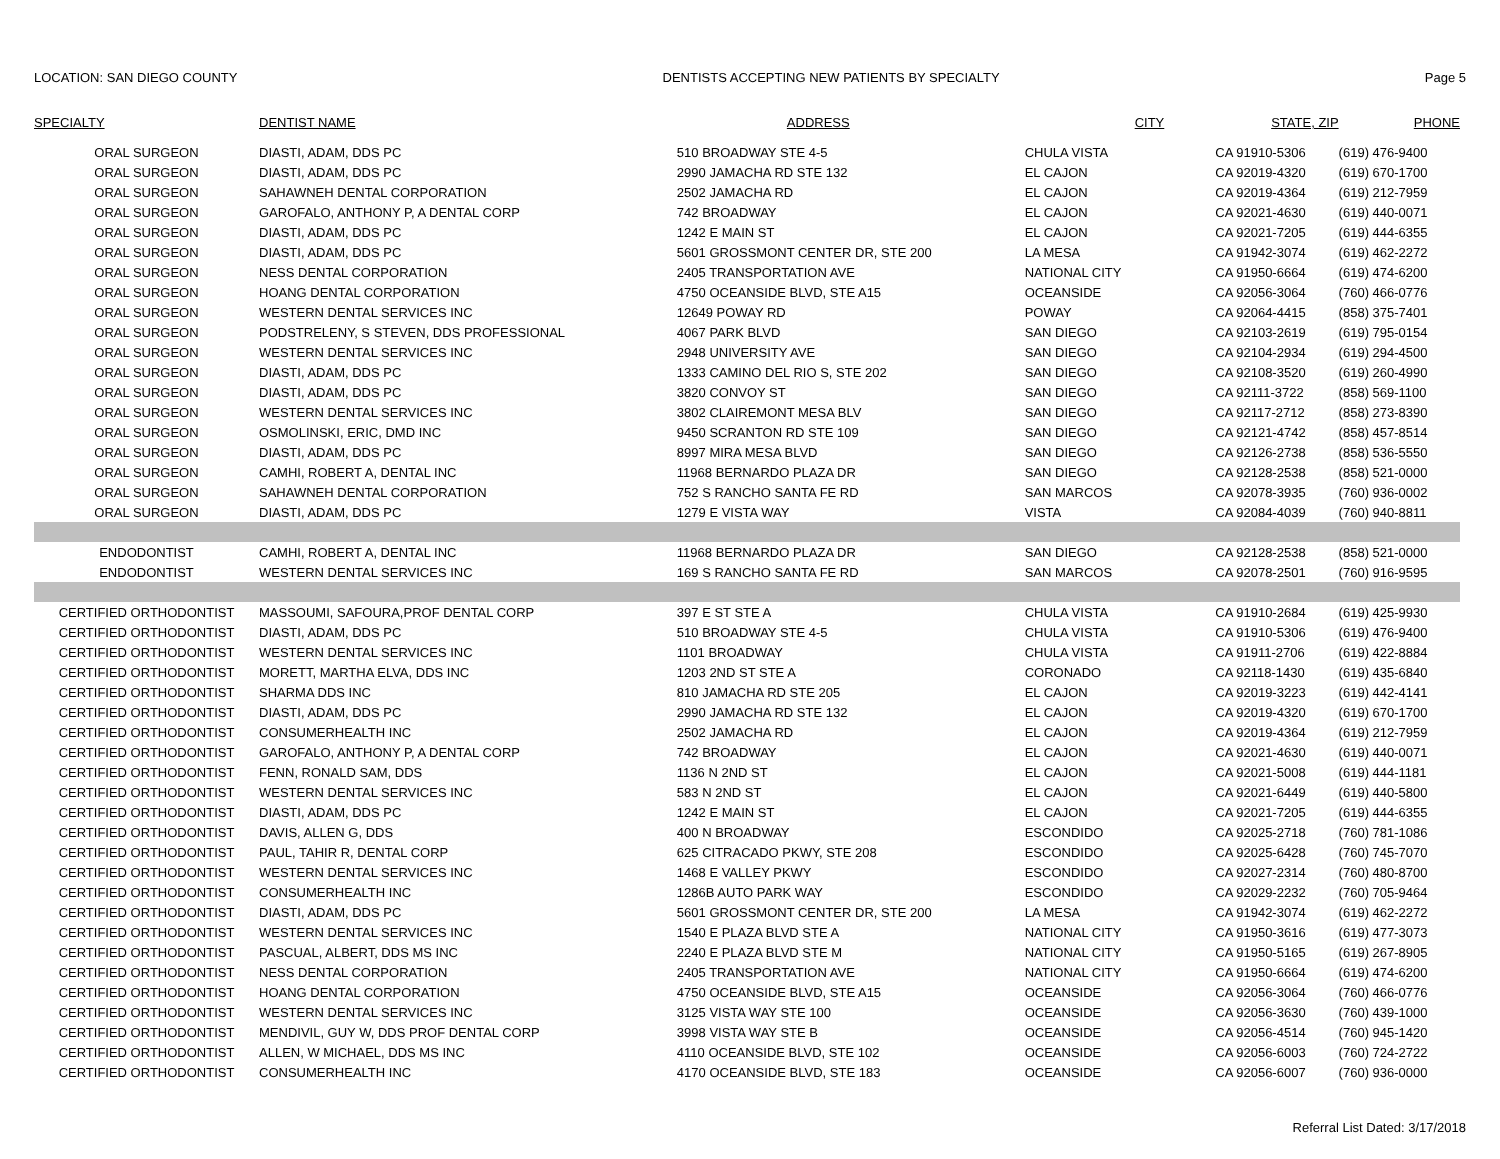LOCATION: SAN DIEGO COUNTY DENTISTS ACCEPTING NEW PATIENTS BY SPECIALTY Page 5
| SPECIALTY | DENTIST NAME | ADDRESS | CITY | STATE, ZIP | PHONE |
| --- | --- | --- | --- | --- | --- |
| ORAL SURGEON | DIASTI, ADAM, DDS PC | 510 BROADWAY STE 4-5 | CHULA VISTA | CA 91910-5306 | (619) 476-9400 |
| ORAL SURGEON | DIASTI, ADAM, DDS PC | 2990 JAMACHA RD STE 132 | EL CAJON | CA 92019-4320 | (619) 670-1700 |
| ORAL SURGEON | SAHAWNEH DENTAL CORPORATION | 2502 JAMACHA RD | EL CAJON | CA 92019-4364 | (619) 212-7959 |
| ORAL SURGEON | GAROFALO, ANTHONY P, A DENTAL CORP | 742 BROADWAY | EL CAJON | CA 92021-4630 | (619) 440-0071 |
| ORAL SURGEON | DIASTI, ADAM, DDS PC | 1242 E MAIN ST | EL CAJON | CA 92021-7205 | (619) 444-6355 |
| ORAL SURGEON | DIASTI, ADAM, DDS PC | 5601 GROSSMONT CENTER DR, STE 200 | LA MESA | CA 91942-3074 | (619) 462-2272 |
| ORAL SURGEON | NESS DENTAL CORPORATION | 2405 TRANSPORTATION AVE | NATIONAL CITY | CA 91950-6664 | (619) 474-6200 |
| ORAL SURGEON | HOANG DENTAL CORPORATION | 4750 OCEANSIDE BLVD, STE A15 | OCEANSIDE | CA 92056-3064 | (760) 466-0776 |
| ORAL SURGEON | WESTERN DENTAL SERVICES INC | 12649 POWAY RD | POWAY | CA 92064-4415 | (858) 375-7401 |
| ORAL SURGEON | PODSTRELENY, S STEVEN, DDS PROFESSIONAL | 4067 PARK BLVD | SAN DIEGO | CA 92103-2619 | (619) 795-0154 |
| ORAL SURGEON | WESTERN DENTAL SERVICES INC | 2948 UNIVERSITY AVE | SAN DIEGO | CA 92104-2934 | (619) 294-4500 |
| ORAL SURGEON | DIASTI, ADAM, DDS PC | 1333 CAMINO DEL RIO S, STE 202 | SAN DIEGO | CA 92108-3520 | (619) 260-4990 |
| ORAL SURGEON | DIASTI, ADAM, DDS PC | 3820 CONVOY ST | SAN DIEGO | CA 92111-3722 | (858) 569-1100 |
| ORAL SURGEON | WESTERN DENTAL SERVICES INC | 3802 CLAIREMONT MESA BLV | SAN DIEGO | CA 92117-2712 | (858) 273-8390 |
| ORAL SURGEON | OSMOLINSKI, ERIC, DMD INC | 9450 SCRANTON RD STE 109 | SAN DIEGO | CA 92121-4742 | (858) 457-8514 |
| ORAL SURGEON | DIASTI, ADAM, DDS PC | 8997 MIRA MESA BLVD | SAN DIEGO | CA 92126-2738 | (858) 536-5550 |
| ORAL SURGEON | CAMHI, ROBERT A, DENTAL INC | 11968 BERNARDO PLAZA DR | SAN DIEGO | CA 92128-2538 | (858) 521-0000 |
| ORAL SURGEON | SAHAWNEH DENTAL CORPORATION | 752 S RANCHO SANTA FE RD | SAN MARCOS | CA 92078-3935 | (760) 936-0002 |
| ORAL SURGEON | DIASTI, ADAM, DDS PC | 1279 E VISTA WAY | VISTA | CA 92084-4039 | (760) 940-8811 |
| ENDODONTIST | CAMHI, ROBERT A, DENTAL INC | 11968 BERNARDO PLAZA DR | SAN DIEGO | CA 92128-2538 | (858) 521-0000 |
| ENDODONTIST | WESTERN DENTAL SERVICES INC | 169 S RANCHO SANTA FE RD | SAN MARCOS | CA 92078-2501 | (760) 916-9595 |
| CERTIFIED ORTHODONTIST | MASSOUMI, SAFOURA,PROF DENTAL CORP | 397 E ST STE A | CHULA VISTA | CA 91910-2684 | (619) 425-9930 |
| CERTIFIED ORTHODONTIST | DIASTI, ADAM, DDS PC | 510 BROADWAY STE 4-5 | CHULA VISTA | CA 91910-5306 | (619) 476-9400 |
| CERTIFIED ORTHODONTIST | WESTERN DENTAL SERVICES INC | 1101 BROADWAY | CHULA VISTA | CA 91911-2706 | (619) 422-8884 |
| CERTIFIED ORTHODONTIST | MORETT, MARTHA ELVA, DDS INC | 1203 2ND ST STE A | CORONADO | CA 92118-1430 | (619) 435-6840 |
| CERTIFIED ORTHODONTIST | SHARMA DDS INC | 810 JAMACHA RD STE 205 | EL CAJON | CA 92019-3223 | (619) 442-4141 |
| CERTIFIED ORTHODONTIST | DIASTI, ADAM, DDS PC | 2990 JAMACHA RD STE 132 | EL CAJON | CA 92019-4320 | (619) 670-1700 |
| CERTIFIED ORTHODONTIST | CONSUMERHEALTH INC | 2502 JAMACHA RD | EL CAJON | CA 92019-4364 | (619) 212-7959 |
| CERTIFIED ORTHODONTIST | GAROFALO, ANTHONY P, A DENTAL CORP | 742 BROADWAY | EL CAJON | CA 92021-4630 | (619) 440-0071 |
| CERTIFIED ORTHODONTIST | FENN, RONALD SAM, DDS | 1136 N 2ND ST | EL CAJON | CA 92021-5008 | (619) 444-1181 |
| CERTIFIED ORTHODONTIST | WESTERN DENTAL SERVICES INC | 583 N 2ND ST | EL CAJON | CA 92021-6449 | (619) 440-5800 |
| CERTIFIED ORTHODONTIST | DIASTI, ADAM, DDS PC | 1242 E MAIN ST | EL CAJON | CA 92021-7205 | (619) 444-6355 |
| CERTIFIED ORTHODONTIST | DAVIS, ALLEN G, DDS | 400 N BROADWAY | ESCONDIDO | CA 92025-2718 | (760) 781-1086 |
| CERTIFIED ORTHODONTIST | PAUL, TAHIR R, DENTAL CORP | 625 CITRACADO PKWY, STE 208 | ESCONDIDO | CA 92025-6428 | (760) 745-7070 |
| CERTIFIED ORTHODONTIST | WESTERN DENTAL SERVICES INC | 1468 E VALLEY PKWY | ESCONDIDO | CA 92027-2314 | (760) 480-8700 |
| CERTIFIED ORTHODONTIST | CONSUMERHEALTH INC | 1286B AUTO PARK WAY | ESCONDIDO | CA 92029-2232 | (760) 705-9464 |
| CERTIFIED ORTHODONTIST | DIASTI, ADAM, DDS PC | 5601 GROSSMONT CENTER DR, STE 200 | LA MESA | CA 91942-3074 | (619) 462-2272 |
| CERTIFIED ORTHODONTIST | WESTERN DENTAL SERVICES INC | 1540 E PLAZA BLVD STE A | NATIONAL CITY | CA 91950-3616 | (619) 477-3073 |
| CERTIFIED ORTHODONTIST | PASCUAL, ALBERT, DDS MS INC | 2240 E PLAZA BLVD STE M | NATIONAL CITY | CA 91950-5165 | (619) 267-8905 |
| CERTIFIED ORTHODONTIST | NESS DENTAL CORPORATION | 2405 TRANSPORTATION AVE | NATIONAL CITY | CA 91950-6664 | (619) 474-6200 |
| CERTIFIED ORTHODONTIST | HOANG DENTAL CORPORATION | 4750 OCEANSIDE BLVD, STE A15 | OCEANSIDE | CA 92056-3064 | (760) 466-0776 |
| CERTIFIED ORTHODONTIST | WESTERN DENTAL SERVICES INC | 3125 VISTA WAY STE 100 | OCEANSIDE | CA 92056-3630 | (760) 439-1000 |
| CERTIFIED ORTHODONTIST | MENDIVIL, GUY W, DDS PROF DENTAL CORP | 3998 VISTA WAY STE B | OCEANSIDE | CA 92056-4514 | (760) 945-1420 |
| CERTIFIED ORTHODONTIST | ALLEN, W MICHAEL, DDS MS INC | 4110 OCEANSIDE BLVD, STE 102 | OCEANSIDE | CA 92056-6003 | (760) 724-2722 |
| CERTIFIED ORTHODONTIST | CONSUMERHEALTH INC | 4170 OCEANSIDE BLVD, STE 183 | OCEANSIDE | CA 92056-6007 | (760) 936-0000 |
Referral List Dated: 3/17/2018